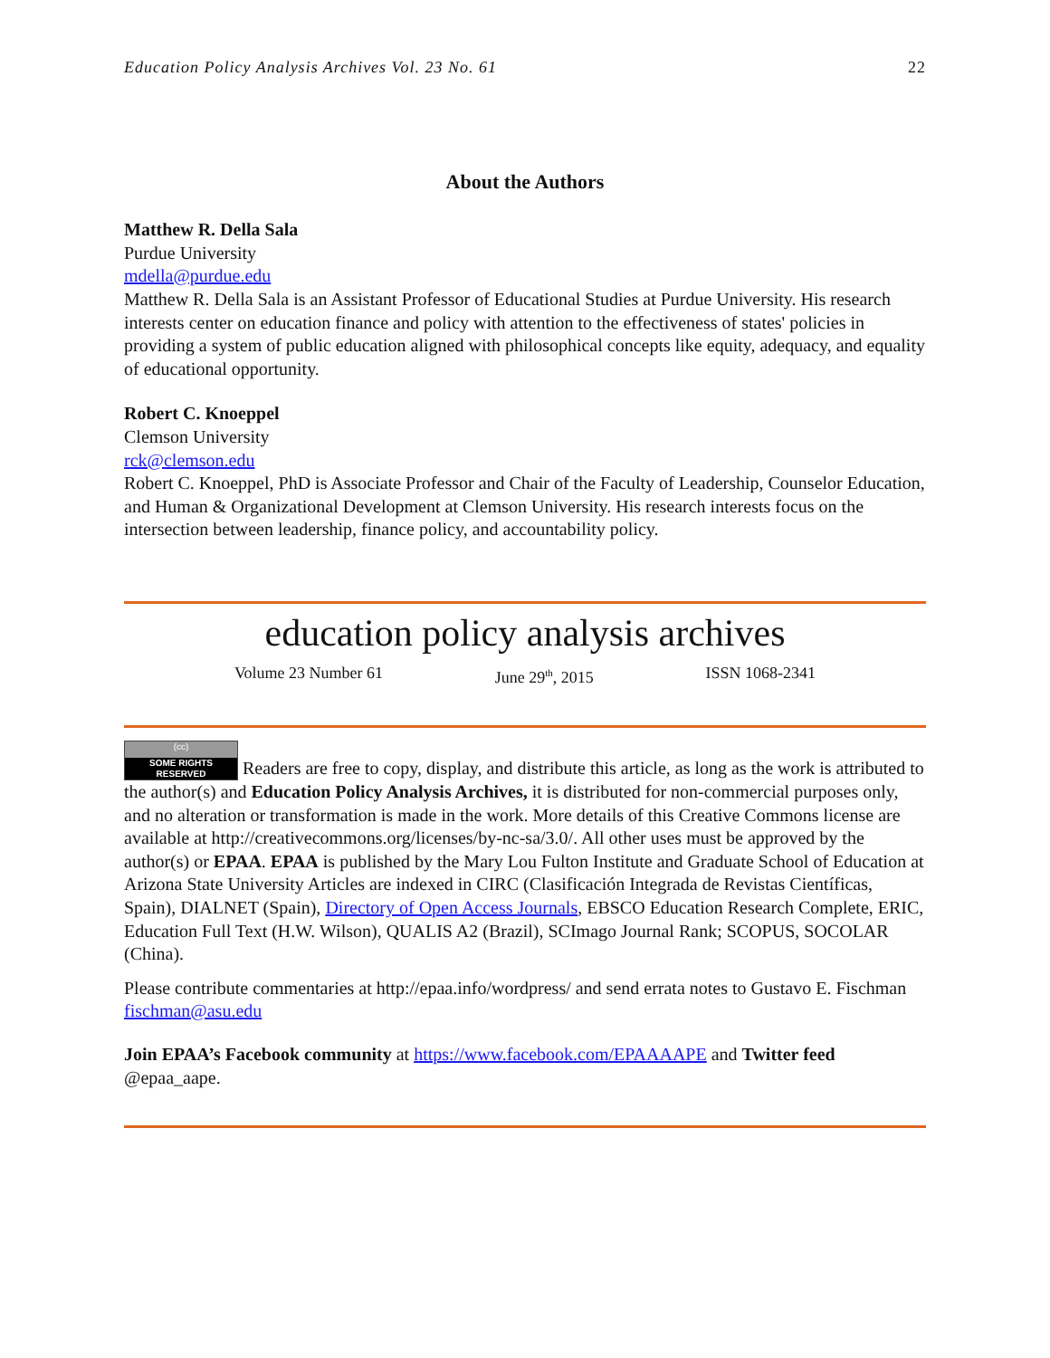Education Policy Analysis Archives Vol. 23 No. 61 22
About the Authors
Matthew R. Della Sala
Purdue University
mdella@purdue.edu
Matthew R. Della Sala is an Assistant Professor of Educational Studies at Purdue University. His research interests center on education finance and policy with attention to the effectiveness of states' policies in providing a system of public education aligned with philosophical concepts like equity, adequacy, and equality of educational opportunity.
Robert C. Knoeppel
Clemson University
rck@clemson.edu
Robert C. Knoeppel, PhD is Associate Professor and Chair of the Faculty of Leadership, Counselor Education, and Human & Organizational Development at Clemson University. His research interests focus on the intersection between leadership, finance policy, and accountability policy.
education policy analysis archives
Volume 23 Number 61 June 29<sup>th</sup>, 2015 ISSN 1068-2341
(cc) SOME RIGHTS RESERVED Readers are free to copy, display, and distribute this article, as long as the work is attributed to the author(s) and Education Policy Analysis Archives, it is distributed for non-commercial purposes only, and no alteration or transformation is made in the work. More details of this Creative Commons license are available at http://creativecommons.org/licenses/by-nc-sa/3.0/. All other uses must be approved by the author(s) or EPAA. EPAA is published by the Mary Lou Fulton Institute and Graduate School of Education at Arizona State University Articles are indexed in CIRC (Clasificación Integrada de Revistas Científicas, Spain), DIALNET (Spain), Directory of Open Access Journals, EBSCO Education Research Complete, ERIC, Education Full Text (H.W. Wilson), QUALIS A2 (Brazil), SCImago Journal Rank; SCOPUS, SOCOLAR (China).
Please contribute commentaries at http://epaa.info/wordpress/ and send errata notes to Gustavo E. Fischman fischman@asu.edu
Join EPAA’s Facebook community at https://www.facebook.com/EPAAAAPE and Twitter feed @epaa_aape.